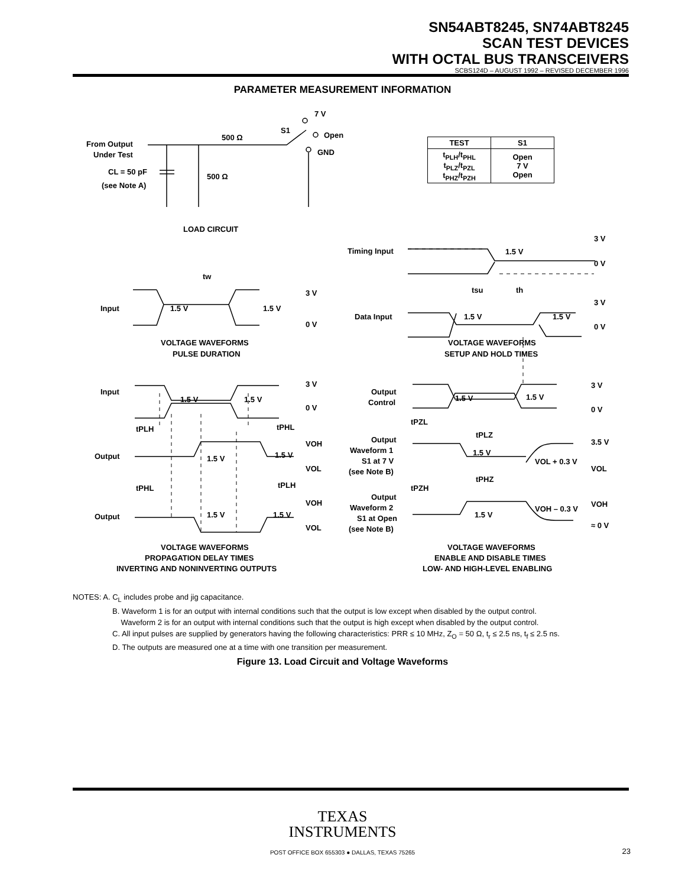SN54ABT8245, SN74ABT8245
SCAN TEST DEVICES
WITH OCTAL BUS TRANSCEIVERS
SCBS124D – AUGUST 1992 – REVISED DECEMBER 1996
PARAMETER MEASUREMENT INFORMATION
From Output
Under Test
CL = 50 pF
(see Note A)
500 Ω
500 Ω
S1
7 V
Open
GND
LOAD CIRCUIT
Timing Input
1.5 V
3 V
0 V
tsu
th
Data Input
1.5 V
1.5 V
3 V
0 V
tw
Input
1.5 V
1.5 V
3 V
0 V
VOLTAGE WAVEFORMS
PULSE DURATION
VOLTAGE WAVEFORMS
SETUP AND HOLD TIMES
Input
1.5 V
1.5 V
3 V
0 V
tPLH
tPHL
Output
1.5 V
1.5 V
VOH
VOL
tPHL
tPLH
Output
1.5 V
1.5 V
VOH
VOL
VOLTAGE WAVEFORMS
PROPAGATION DELAY TIMES
INVERTING AND NONINVERTING OUTPUTS
Output
Control
1.5 V
1.5 V
3 V
0 V
tPZL
tPLZ
Output
Waveform 1
S1 at 7 V
(see Note B)
1.5 V
3.5 V
VOL + 0.3 V
VOL
tPZH
tPHZ
Output
Waveform 2
S1 at Open
(see Note B)
1.5 V
VOH – 0.3 V
VOH
≈ 0 V
VOLTAGE WAVEFORMS
ENABLE AND DISABLE TIMES
LOW- AND HIGH-LEVEL ENABLING
| TEST | S1 |
| --- | --- |
| t<sub>PLH</sub>/t<sub>PHL</sub> t<sub>PLZ</sub>/t<sub>PZL</sub> t<sub>PHZ</sub>/t<sub>PZH</sub> | Open 7 V Open |
NOTES: A. C<sub>L</sub> includes probe and jig capacitance.
B. Waveform 1 is for an output with internal conditions such that the output is low except when disabled by the output control.
Waveform 2 is for an output with internal conditions such that the output is high except when disabled by the output control.
C. All input pulses are supplied by generators having the following characteristics: PRR ≤ 10 MHz, Z<sub>O</sub> = 50 Ω, t<sub>r</sub> ≤ 2.5 ns, t<sub>f</sub> ≤ 2.5 ns.
D. The outputs are measured one at a time with one transition per measurement.
Figure 13. Load Circuit and Voltage Waveforms
TEXAS
INSTRUMENTS
POST OFFICE BOX 655303 ● DALLAS, TEXAS 75265 23